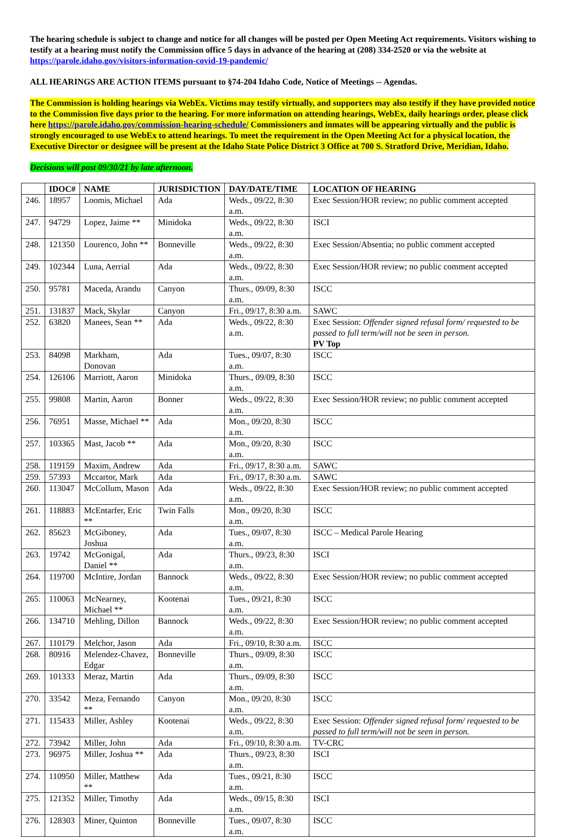The hearing schedule is subject to change and notice for all changes will be posted per Open Meeting Act requirements. Visitors wishing to testify at a hearing must notify the Commission office 5 days in advance of the hearing at (208) 334-2520 or via the website at https://parole.idaho.gov/visitors-information-covid-19-pandemic/
ALL HEARINGS ARE ACTION ITEMS pursuant to §74-204 Idaho Code, Notice of Meetings -- Agendas.
The Commission is holding hearings via WebEx. Victims may testify virtually, and supporters may also testify if they have provided notice to the Commission five days prior to the hearing. For more information on attending hearings, WebEx, daily hearings order, please click here https://parole.idaho.gov/commission-hearing-schedule/ Commissioners and inmates will be appearing virtually and the public is strongly encouraged to use WebEx to attend hearings. To meet the requirement in the Open Meeting Act for a physical location, the Executive Director or designee will be present at the Idaho State Police District 3 Office at 700 S. Stratford Drive, Meridian, Idaho.
Decisions will post 09/30/21 by late afternoon.
| | IDOC# | NAME | JURISDICTION | DAY/DATE/TIME | LOCATION OF HEARING |
| --- | --- | --- | --- | --- | --- |
| 246. | 18957 | Loomis, Michael | Ada | Weds., 09/22, 8:30 a.m. | Exec Session/HOR review; no public comment accepted |
| 247. | 94729 | Lopez, Jaime ** | Minidoka | Weds., 09/22, 8:30 a.m. | ISCI |
| 248. | 121350 | Lourenco, John ** | Bonneville | Weds., 09/22, 8:30 a.m. | Exec Session/Absentia; no public comment accepted |
| 249. | 102344 | Luna, Aerrial | Ada | Weds., 09/22, 8:30 a.m. | Exec Session/HOR review; no public comment accepted |
| 250. | 95781 | Maceda, Arandu | Canyon | Thurs., 09/09, 8:30 a.m. | ISCC |
| 251. | 131837 | Mack, Skylar | Canyon | Fri., 09/17, 8:30 a.m. | SAWC |
| 252. | 63820 | Manees, Sean ** | Ada | Weds., 09/22, 8:30 a.m. | Exec Session: Offender signed refusal form/ requested to be passed to full term/will not be seen in person. PV Top |
| 253. | 84098 | Markham, Donovan | Ada | Tues., 09/07, 8:30 a.m. | ISCC |
| 254. | 126106 | Marriott, Aaron | Minidoka | Thurs., 09/09, 8:30 a.m. | ISCC |
| 255. | 99808 | Martin, Aaron | Bonner | Weds., 09/22, 8:30 a.m. | Exec Session/HOR review; no public comment accepted |
| 256. | 76951 | Masse, Michael ** | Ada | Mon., 09/20, 8:30 a.m. | ISCC |
| 257. | 103365 | Mast, Jacob ** | Ada | Mon., 09/20, 8:30 a.m. | ISCC |
| 258. | 119159 | Maxim, Andrew | Ada | Fri., 09/17, 8:30 a.m. | SAWC |
| 259. | 57393 | Mccartor, Mark | Ada | Fri., 09/17, 8:30 a.m. | SAWC |
| 260. | 113047 | McCollum, Mason | Ada | Weds., 09/22, 8:30 a.m. | Exec Session/HOR review; no public comment accepted |
| 261. | 118883 | McEntarfer, Eric ** | Twin Falls | Mon., 09/20, 8:30 a.m. | ISCC |
| 262. | 85623 | McGiboney, Joshua | Ada | Tues., 09/07, 8:30 a.m. | ISCC – Medical Parole Hearing |
| 263. | 19742 | McGonigal, Daniel ** | Ada | Thurs., 09/23, 8:30 a.m. | ISCI |
| 264. | 119700 | McIntire, Jordan | Bannock | Weds., 09/22, 8:30 a.m. | Exec Session/HOR review; no public comment accepted |
| 265. | 110063 | McNearney, Michael ** | Kootenai | Tues., 09/21, 8:30 a.m. | ISCC |
| 266. | 134710 | Mehling, Dillon | Bannock | Weds., 09/22, 8:30 a.m. | Exec Session/HOR review; no public comment accepted |
| 267. | 110179 | Melchor, Jason | Ada | Fri., 09/10, 8:30 a.m. | ISCC |
| 268. | 80916 | Melendez-Chavez, Edgar | Bonneville | Thurs., 09/09, 8:30 a.m. | ISCC |
| 269. | 101333 | Meraz, Martin | Ada | Thurs., 09/09, 8:30 a.m. | ISCC |
| 270. | 33542 | Meza, Fernando ** | Canyon | Mon., 09/20, 8:30 a.m. | ISCC |
| 271. | 115433 | Miller, Ashley | Kootenai | Weds., 09/22, 8:30 a.m. | Exec Session: Offender signed refusal form/ requested to be passed to full term/will not be seen in person. |
| 272. | 73942 | Miller, John | Ada | Fri., 09/10, 8:30 a.m. | TV-CRC |
| 273. | 96975 | Miller, Joshua ** | Ada | Thurs., 09/23, 8:30 a.m. | ISCI |
| 274. | 110950 | Miller, Matthew ** | Ada | Tues., 09/21, 8:30 a.m. | ISCC |
| 275. | 121352 | Miller, Timothy | Ada | Weds., 09/15, 8:30 a.m. | ISCI |
| 276. | 128303 | Miner, Quinton | Bonneville | Tues., 09/07, 8:30 a.m. | ISCC |